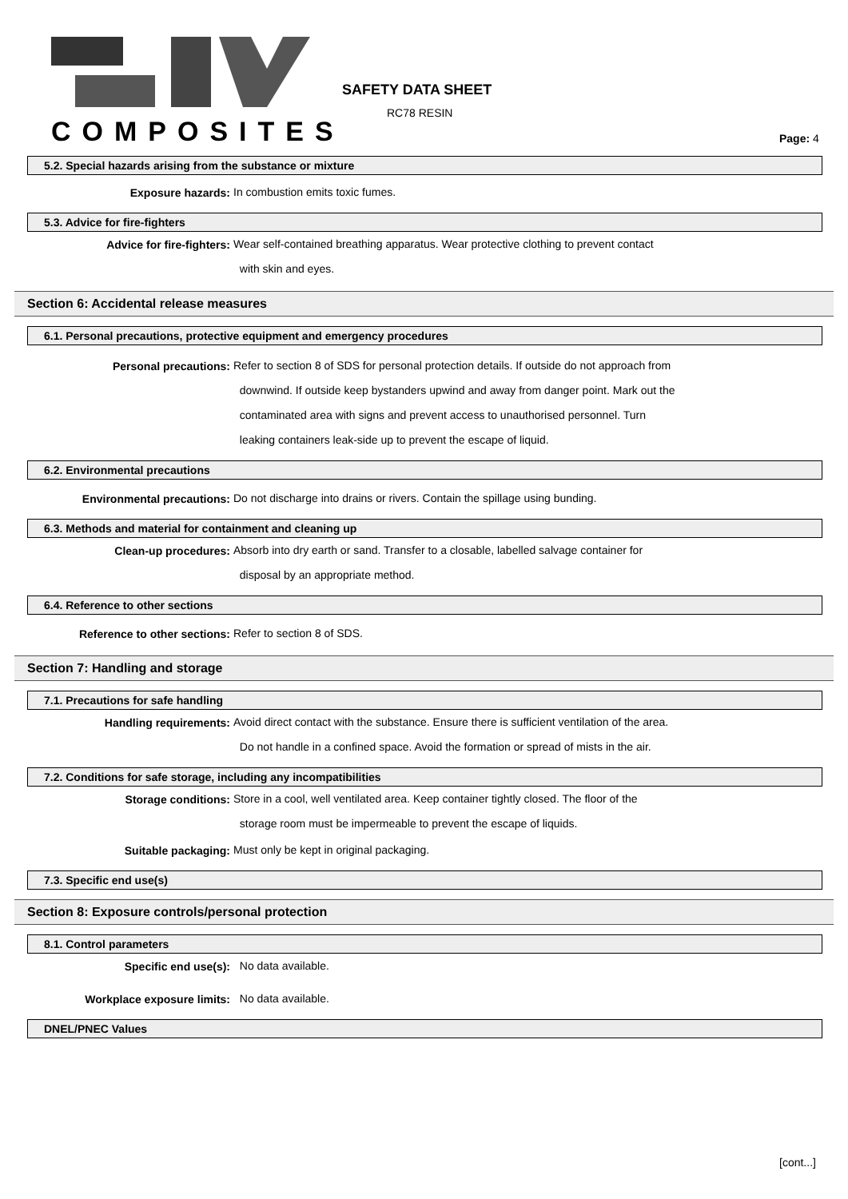COMPOSITES
SAFETY DATA SHEET
RC78 RESIN
Page: 4
5.2. Special hazards arising from the substance or mixture
Exposure hazards:
In combustion emits toxic fumes.
5.3. Advice for fire-fighters
Advice for fire-fighters:
Wear self-contained breathing apparatus. Wear protective clothing to prevent contact
with skin and eyes.
Section 6: Accidental release measures
6.1. Personal precautions, protective equipment and emergency procedures
Personal precautions:
Refer to section 8 of SDS for personal protection details. If outside do not approach from
downwind. If outside keep bystanders upwind and away from danger point. Mark out the
contaminated area with signs and prevent access to unauthorised personnel. Turn
leaking containers leak-side up to prevent the escape of liquid.
6.2. Environmental precautions
Environmental precautions:
Do not discharge into drains or rivers. Contain the spillage using bunding.
6.3. Methods and material for containment and cleaning up
Clean-up procedures:
Absorb into dry earth or sand. Transfer to a closable, labelled salvage container for
disposal by an appropriate method.
6.4. Reference to other sections
Reference to other sections:
Refer to section 8 of SDS.
Section 7: Handling and storage
7.1. Precautions for safe handling
Handling requirements:
Avoid direct contact with the substance. Ensure there is sufficient ventilation of the area.
Do not handle in a confined space. Avoid the formation or spread of mists in the air.
7.2. Conditions for safe storage, including any incompatibilities
Storage conditions:
Store in a cool, well ventilated area. Keep container tightly closed. The floor of the
storage room must be impermeable to prevent the escape of liquids.
Suitable packaging:
Must only be kept in original packaging.
7.3. Specific end use(s)
Section 8: Exposure controls/personal protection
8.1. Control parameters
Specific end use(s):
No data available.
Workplace exposure limits:
No data available.
DNEL/PNEC Values
[cont...]